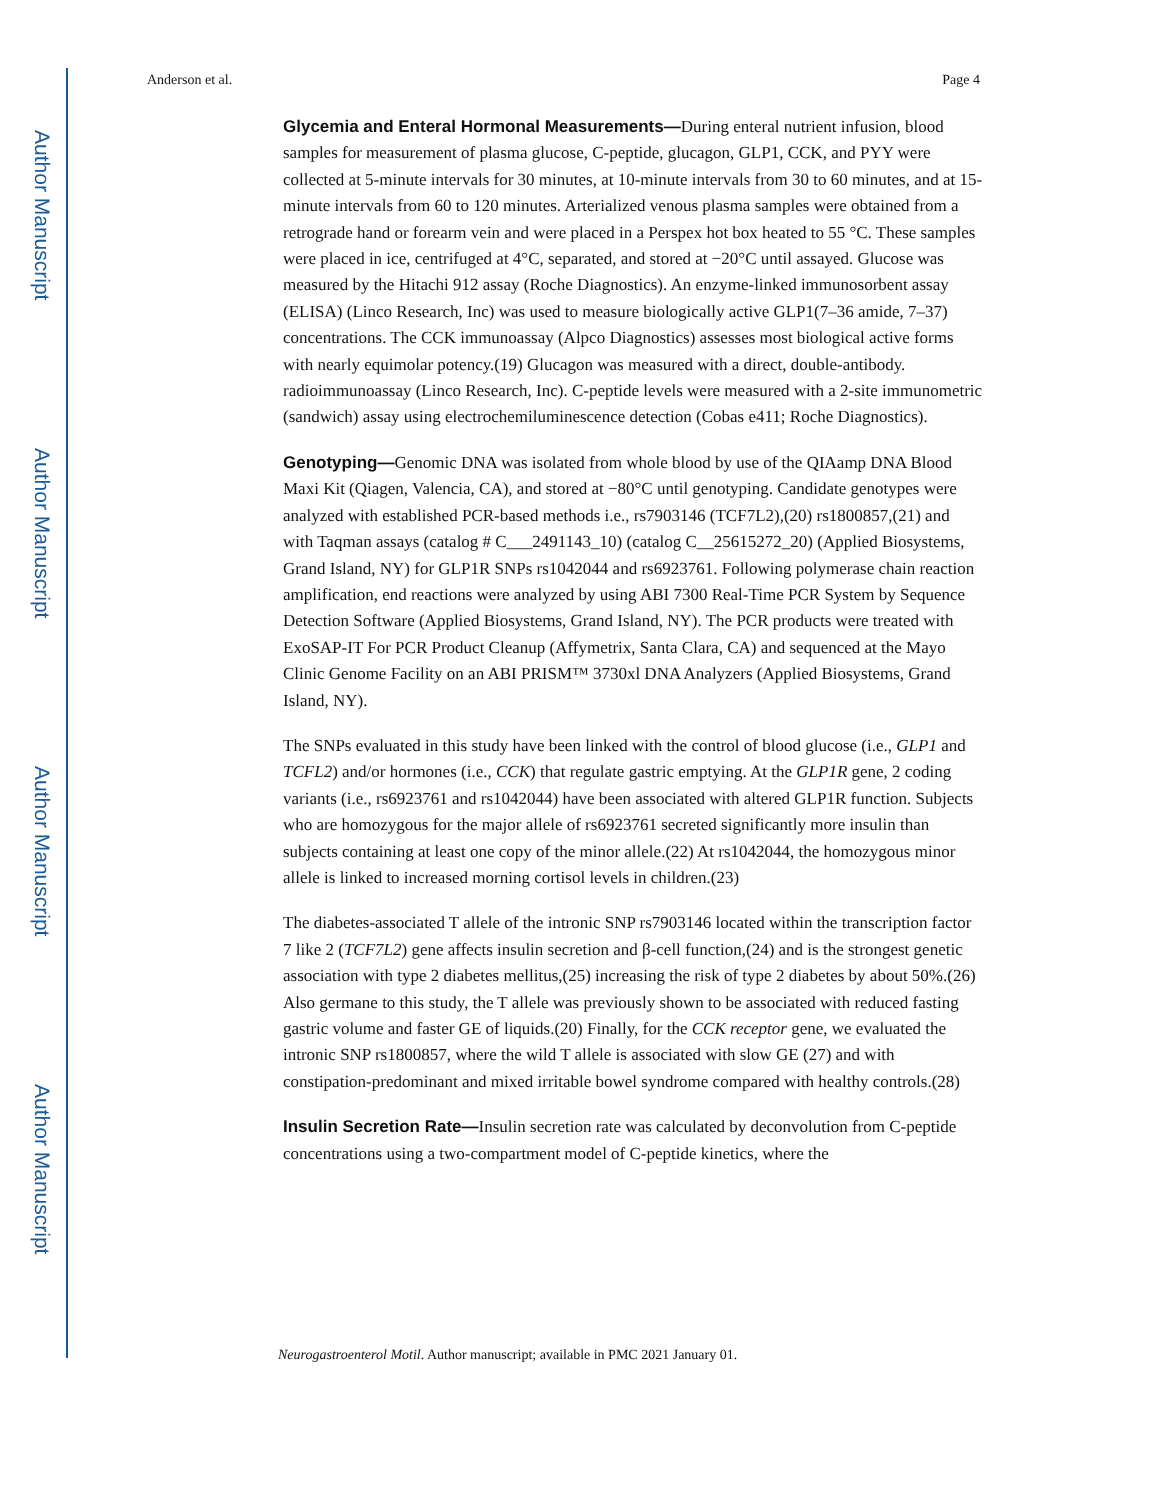Author Manuscript
Author Manuscript
Author Manuscript
Author Manuscript
Anderson et al. Page 4
Glycemia and Enteral Hormonal Measurements—During enteral nutrient infusion, blood samples for measurement of plasma glucose, C-peptide, glucagon, GLP1, CCK, and PYY were collected at 5-minute intervals for 30 minutes, at 10-minute intervals from 30 to 60 minutes, and at 15-minute intervals from 60 to 120 minutes. Arterialized venous plasma samples were obtained from a retrograde hand or forearm vein and were placed in a Perspex hot box heated to 55 °C. These samples were placed in ice, centrifuged at 4°C, separated, and stored at −20°C until assayed. Glucose was measured by the Hitachi 912 assay (Roche Diagnostics). An enzyme-linked immunosorbent assay (ELISA) (Linco Research, Inc) was used to measure biologically active GLP1(7–36 amide, 7–37) concentrations. The CCK immunoassay (Alpco Diagnostics) assesses most biological active forms with nearly equimolar potency.(19) Glucagon was measured with a direct, double-antibody. radioimmunoassay (Linco Research, Inc). C-peptide levels were measured with a 2-site immunometric (sandwich) assay using electrochemiluminescence detection (Cobas e411; Roche Diagnostics).
Genotyping—Genomic DNA was isolated from whole blood by use of the QIAamp DNA Blood Maxi Kit (Qiagen, Valencia, CA), and stored at −80°C until genotyping. Candidate genotypes were analyzed with established PCR-based methods i.e., rs7903146 (TCF7L2),(20) rs1800857,(21) and with Taqman assays (catalog # C___2491143_10) (catalog C__25615272_20) (Applied Biosystems, Grand Island, NY) for GLP1R SNPs rs1042044 and rs6923761. Following polymerase chain reaction amplification, end reactions were analyzed by using ABI 7300 Real-Time PCR System by Sequence Detection Software (Applied Biosystems, Grand Island, NY). The PCR products were treated with ExoSAP-IT For PCR Product Cleanup (Affymetrix, Santa Clara, CA) and sequenced at the Mayo Clinic Genome Facility on an ABI PRISM™ 3730xl DNA Analyzers (Applied Biosystems, Grand Island, NY).
The SNPs evaluated in this study have been linked with the control of blood glucose (i.e., GLP1 and TCFL2) and/or hormones (i.e., CCK) that regulate gastric emptying. At the GLP1R gene, 2 coding variants (i.e., rs6923761 and rs1042044) have been associated with altered GLP1R function. Subjects who are homozygous for the major allele of rs6923761 secreted significantly more insulin than subjects containing at least one copy of the minor allele.(22) At rs1042044, the homozygous minor allele is linked to increased morning cortisol levels in children.(23)
The diabetes-associated T allele of the intronic SNP rs7903146 located within the transcription factor 7 like 2 (TCF7L2) gene affects insulin secretion and β-cell function,(24) and is the strongest genetic association with type 2 diabetes mellitus,(25) increasing the risk of type 2 diabetes by about 50%.(26) Also germane to this study, the T allele was previously shown to be associated with reduced fasting gastric volume and faster GE of liquids.(20) Finally, for the CCK receptor gene, we evaluated the intronic SNP rs1800857, where the wild T allele is associated with slow GE (27) and with constipation-predominant and mixed irritable bowel syndrome compared with healthy controls.(28)
Insulin Secretion Rate—Insulin secretion rate was calculated by deconvolution from C-peptide concentrations using a two-compartment model of C-peptide kinetics, where the
Neurogastroenterol Motil. Author manuscript; available in PMC 2021 January 01.